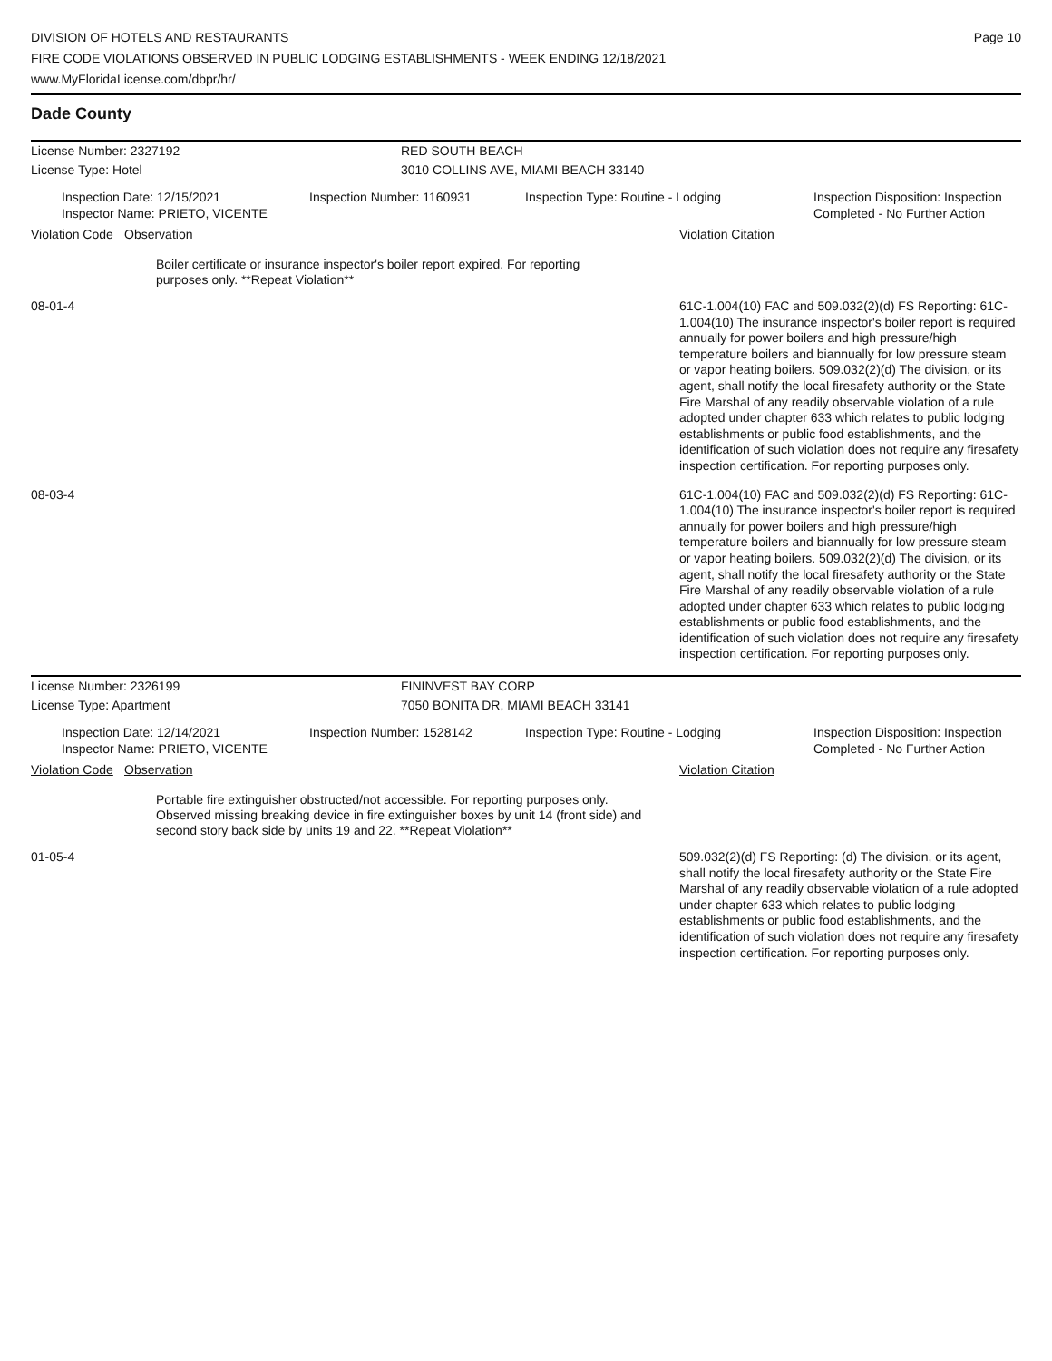DIVISION OF HOTELS AND RESTAURANTS
FIRE CODE VIOLATIONS OBSERVED IN PUBLIC LODGING ESTABLISHMENTS - WEEK ENDING 12/18/2021
www.MyFloridaLicense.com/dbpr/hr/
Page 10
Dade County
License Number: 2327192 RED SOUTH BEACH
License Type: Hotel 3010 COLLINS AVE, MIAMI BEACH 33140
Inspection Date: 12/15/2021
Inspector Name: PRIETO, VICENTE
Inspection Number: 1160931 Inspection Type: Routine - Lodging Inspection Disposition: Inspection
Completed - No Further Action
Violation Code
Observation Violation Citation
Boiler certificate or insurance inspector's boiler report expired. For reporting purposes only. **Repeat Violation**
08-01-4
61C-1.004(10) FAC and 509.032(2)(d) FS Reporting: 61C-1.004(10) The insurance inspector's boiler report is required annually for power boilers and high pressure/high temperature boilers and biannually for low pressure steam or vapor heating boilers. 509.032(2)(d) The division, or its agent, shall notify the local firesafety authority or the State Fire Marshal of any readily observable violation of a rule adopted under chapter 633 which relates to public lodging establishments or public food establishments, and the identification of such violation does not require any firesafety inspection certification. For reporting purposes only.
08-03-4
61C-1.004(10) FAC and 509.032(2)(d) FS Reporting: 61C-1.004(10) The insurance inspector's boiler report is required annually for power boilers and high pressure/high temperature boilers and biannually for low pressure steam or vapor heating boilers. 509.032(2)(d) The division, or its agent, shall notify the local firesafety authority or the State Fire Marshal of any readily observable violation of a rule adopted under chapter 633 which relates to public lodging establishments or public food establishments, and the identification of such violation does not require any firesafety inspection certification. For reporting purposes only.
License Number: 2326199 FININVEST BAY CORP
License Type: Apartment 7050 BONITA DR, MIAMI BEACH 33141
Inspection Date: 12/14/2021
Inspector Name: PRIETO, VICENTE
Inspection Number: 1528142 Inspection Type: Routine - Lodging Inspection Disposition: Inspection
Completed - No Further Action
Violation Code
Observation Violation Citation
Portable fire extinguisher obstructed/not accessible. For reporting purposes only. Observed missing breaking device in fire extinguisher boxes by unit 14 (front side) and second story back side by units 19 and 22. **Repeat Violation**
01-05-4
509.032(2)(d) FS Reporting: (d) The division, or its agent, shall notify the local firesafety authority or the State Fire Marshal of any readily observable violation of a rule adopted under chapter 633 which relates to public lodging establishments or public food establishments, and the identification of such violation does not require any firesafety inspection certification. For reporting purposes only.